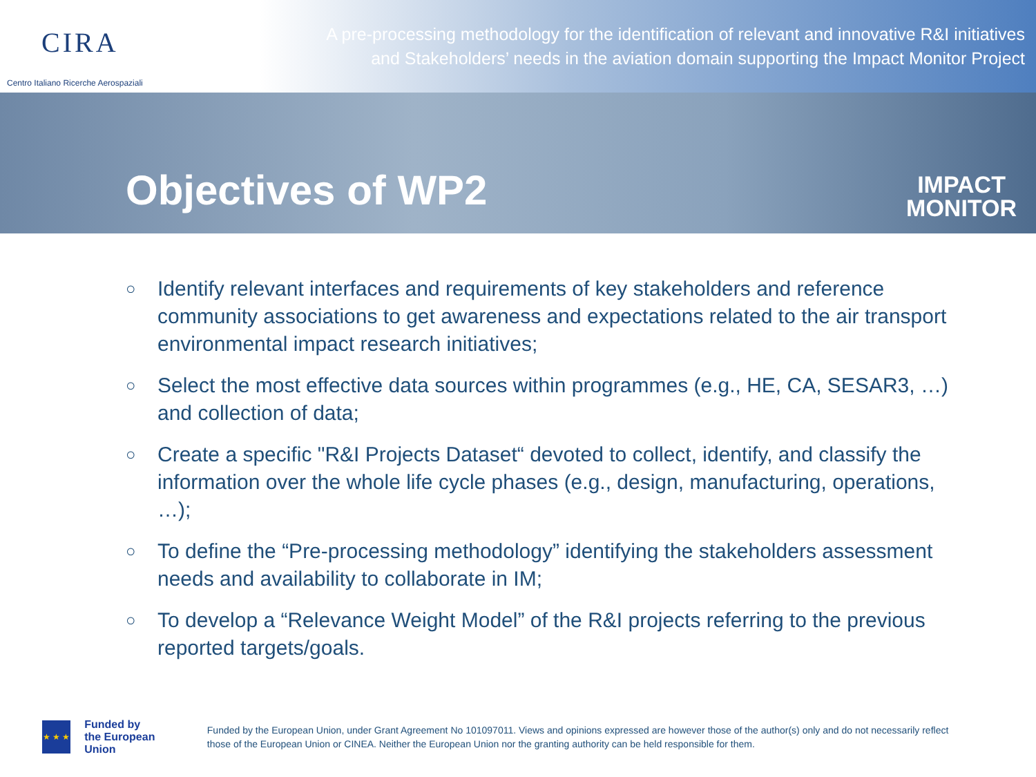CIRA
Centro Italiano Ricerche Aerospaziali
A pre-processing methodology for the identification of relevant and innovative R&I initiatives
and Stakeholders’ needs in the aviation domain supporting the Impact Monitor Project
Objectives of WP2
IMPACT
MONITOR
○ Identify relevant interfaces and requirements of key stakeholders and reference community associations to get awareness and expectations related to the air transport environmental impact research initiatives;
○ Select the most effective data sources within programmes (e.g., HE, CA, SESAR3, …) and collection of data;
○ Create a specific "R&I Projects Dataset“ devoted to collect, identify, and classify the information over the whole life cycle phases (e.g., design, manufacturing, operations, …);
○ To define the “Pre-processing methodology” identifying the stakeholders assessment needs and availability to collaborate in IM;
○ To develop a “Relevance Weight Model” of the R&I projects referring to the previous reported targets/goals.
★ ★ ★
Funded by
the European Union
Funded by the European Union, under Grant Agreement No 101097011. Views and opinions expressed are however those of the author(s) only and do not necessarily reflect those of the European Union or CINEA. Neither the European Union nor the granting authority can be held responsible for them.